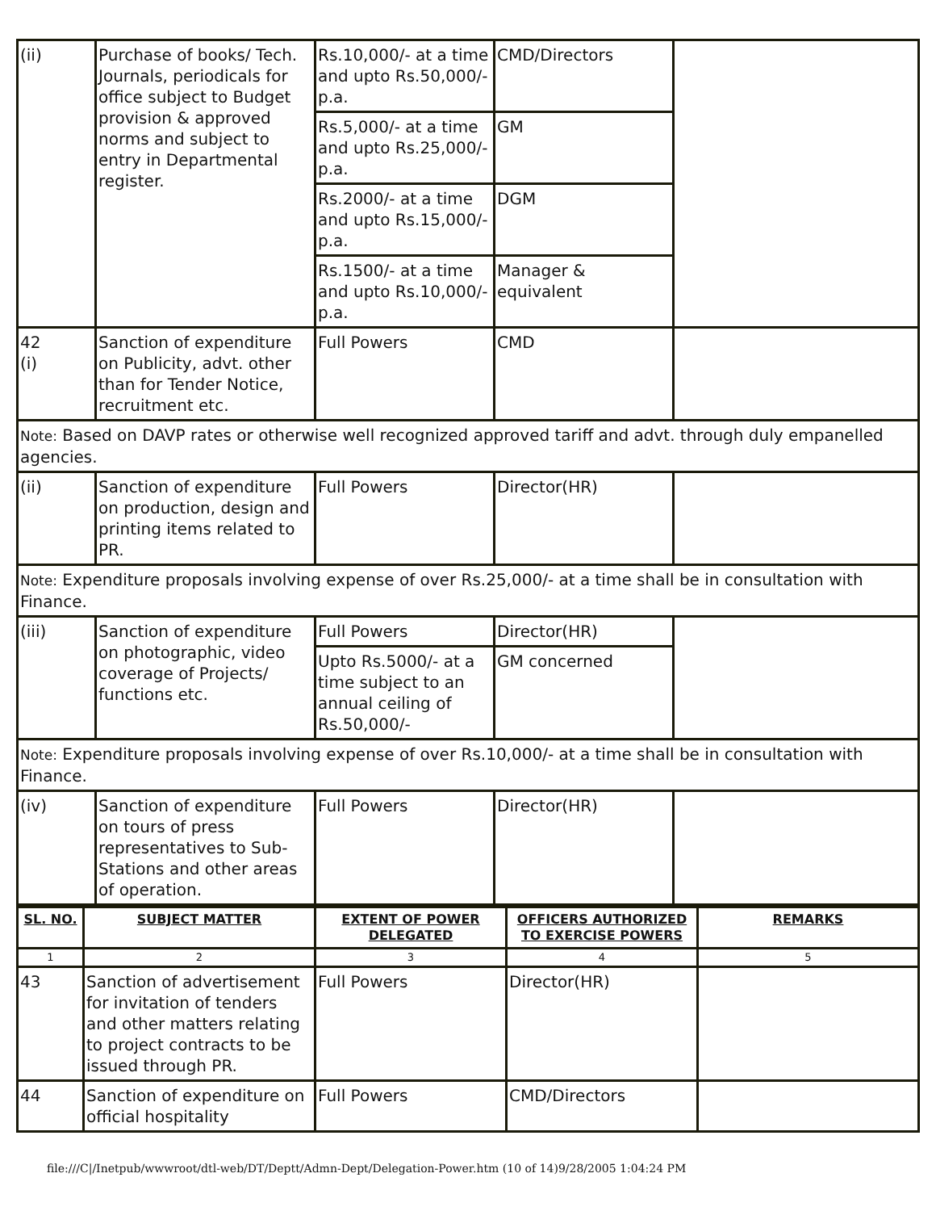| (ii) | Purchase of books/ Tech. Journals, periodicals for office subject to Budget provision & approved norms and subject to entry in Departmental register. | Rs.10,000/- at a time and upto Rs.50,000/- p.a. | CMD/Directors | |
| | | Rs.5,000/- at a time and upto Rs.25,000/- p.a. | GM | |
| | | Rs.2000/- at a time and upto Rs.15,000/- p.a. | DGM | |
| | | Rs.1500/- at a time and upto Rs.10,000/- p.a. | Manager & equivalent | |
| 42 (i) | Sanction of expenditure on Publicity, advt. other than for Tender Notice, recruitment etc. | Full Powers | CMD | |
| Note: Based on DAVP rates or otherwise well recognized approved tariff and advt. through duly empanelled agencies. | | | | |
| (ii) | Sanction of expenditure on production, design and printing items related to PR. | Full Powers | Director(HR) | |
| Note: Expenditure proposals involving expense of over Rs.25,000/- at a time shall be in consultation with Finance. | | | | |
| (iii) | Sanction of expenditure on photographic, video coverage of Projects/ functions etc. | Full Powers | Director(HR) | |
| | | Upto Rs.5000/- at a time subject to an annual ceiling of Rs.50,000/- | GM concerned | |
| Note: Expenditure proposals involving expense of over Rs.10,000/- at a time shall be in consultation with Finance. | | | | |
| (iv) | Sanction of expenditure on tours of press representatives to Sub-Stations and other areas of operation. | Full Powers | Director(HR) | |
| SL. NO. | SUBJECT MATTER | EXTENT OF POWER DELEGATED | OFFICERS AUTHORIZED TO EXERCISE POWERS | REMARKS |
| --- | --- | --- | --- | --- |
| 1 | 2 | 3 | 4 | 5 |
| 43 | Sanction of advertisement for invitation of tenders and other matters relating to project contracts to be issued through PR. | Full Powers | Director(HR) | |
| 44 | Sanction of expenditure on official hospitality | Full Powers | CMD/Directors | |
file:///C|/Inetpub/wwwroot/dtl-web/DT/Deptt/Admn-Dept/Delegation-Power.htm (10 of 14)9/28/2005 1:04:24 PM